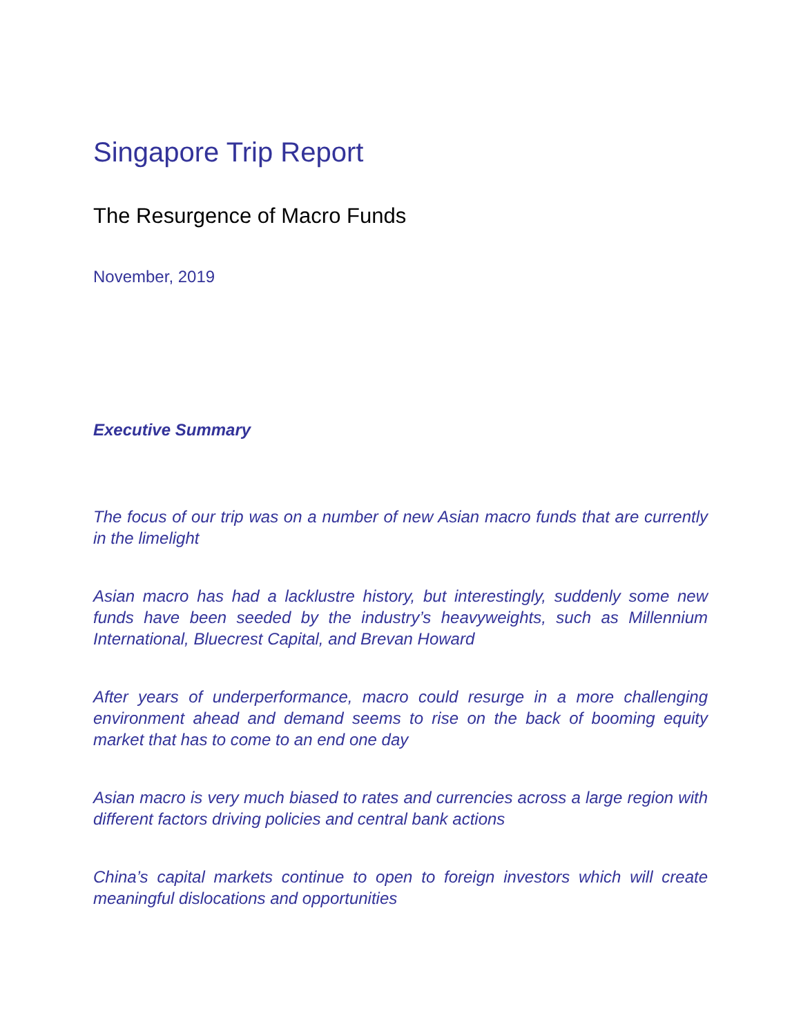Singapore Trip Report
The Resurgence of Macro Funds
November, 2019
Executive Summary
The focus of our trip was on a number of new Asian macro funds that are currently in the limelight
Asian macro has had a lacklustre history, but interestingly, suddenly some new funds have been seeded by the industry’s heavyweights, such as Millennium International, Bluecrest Capital, and Brevan Howard
After years of underperformance, macro could resurge in a more challenging environment ahead and demand seems to rise on the back of booming equity market that has to come to an end one day
Asian macro is very much biased to rates and currencies across a large region with different factors driving policies and central bank actions
China’s capital markets continue to open to foreign investors which will create meaningful dislocations and opportunities